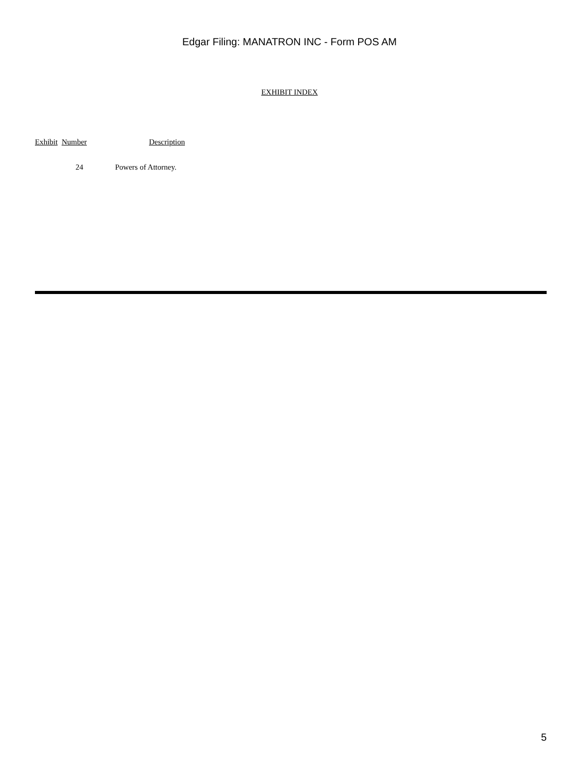Edgar Filing: MANATRON INC - Form POS AM
EXHIBIT INDEX
| Exhibit Number | Description |
| --- | --- |
| 24 | Powers of Attorney. |
5